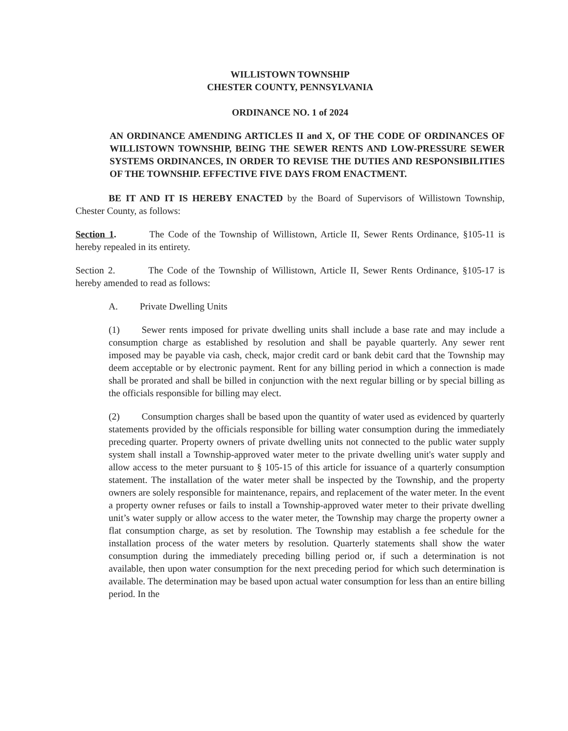WILLISTOWN TOWNSHIP
CHESTER COUNTY, PENNSYLVANIA
ORDINANCE NO. 1 of 2024
AN ORDINANCE AMENDING ARTICLES II and X, OF THE CODE OF ORDINANCES OF WILLISTOWN TOWNSHIP, BEING THE SEWER RENTS AND LOW-PRESSURE SEWER SYSTEMS ORDINANCES, IN ORDER TO REVISE THE DUTIES AND RESPONSIBILITIES OF THE TOWNSHIP. EFFECTIVE FIVE DAYS FROM ENACTMENT.
BE IT AND IT IS HEREBY ENACTED by the Board of Supervisors of Willistown Township, Chester County, as follows:
Section 1. The Code of the Township of Willistown, Article II, Sewer Rents Ordinance, §105-11 is hereby repealed in its entirety.
Section 2. The Code of the Township of Willistown, Article II, Sewer Rents Ordinance, §105-17 is hereby amended to read as follows:
A. Private Dwelling Units
(1) Sewer rents imposed for private dwelling units shall include a base rate and may include a consumption charge as established by resolution and shall be payable quarterly. Any sewer rent imposed may be payable via cash, check, major credit card or bank debit card that the Township may deem acceptable or by electronic payment. Rent for any billing period in which a connection is made shall be prorated and shall be billed in conjunction with the next regular billing or by special billing as the officials responsible for billing may elect.
(2) Consumption charges shall be based upon the quantity of water used as evidenced by quarterly statements provided by the officials responsible for billing water consumption during the immediately preceding quarter. Property owners of private dwelling units not connected to the public water supply system shall install a Township-approved water meter to the private dwelling unit's water supply and allow access to the meter pursuant to § 105-15 of this article for issuance of a quarterly consumption statement. The installation of the water meter shall be inspected by the Township, and the property owners are solely responsible for maintenance, repairs, and replacement of the water meter. In the event a property owner refuses or fails to install a Township-approved water meter to their private dwelling unit’s water supply or allow access to the water meter, the Township may charge the property owner a flat consumption charge, as set by resolution. The Township may establish a fee schedule for the installation process of the water meters by resolution. Quarterly statements shall show the water consumption during the immediately preceding billing period or, if such a determination is not available, then upon water consumption for the next preceding period for which such determination is available. The determination may be based upon actual water consumption for less than an entire billing period. In the